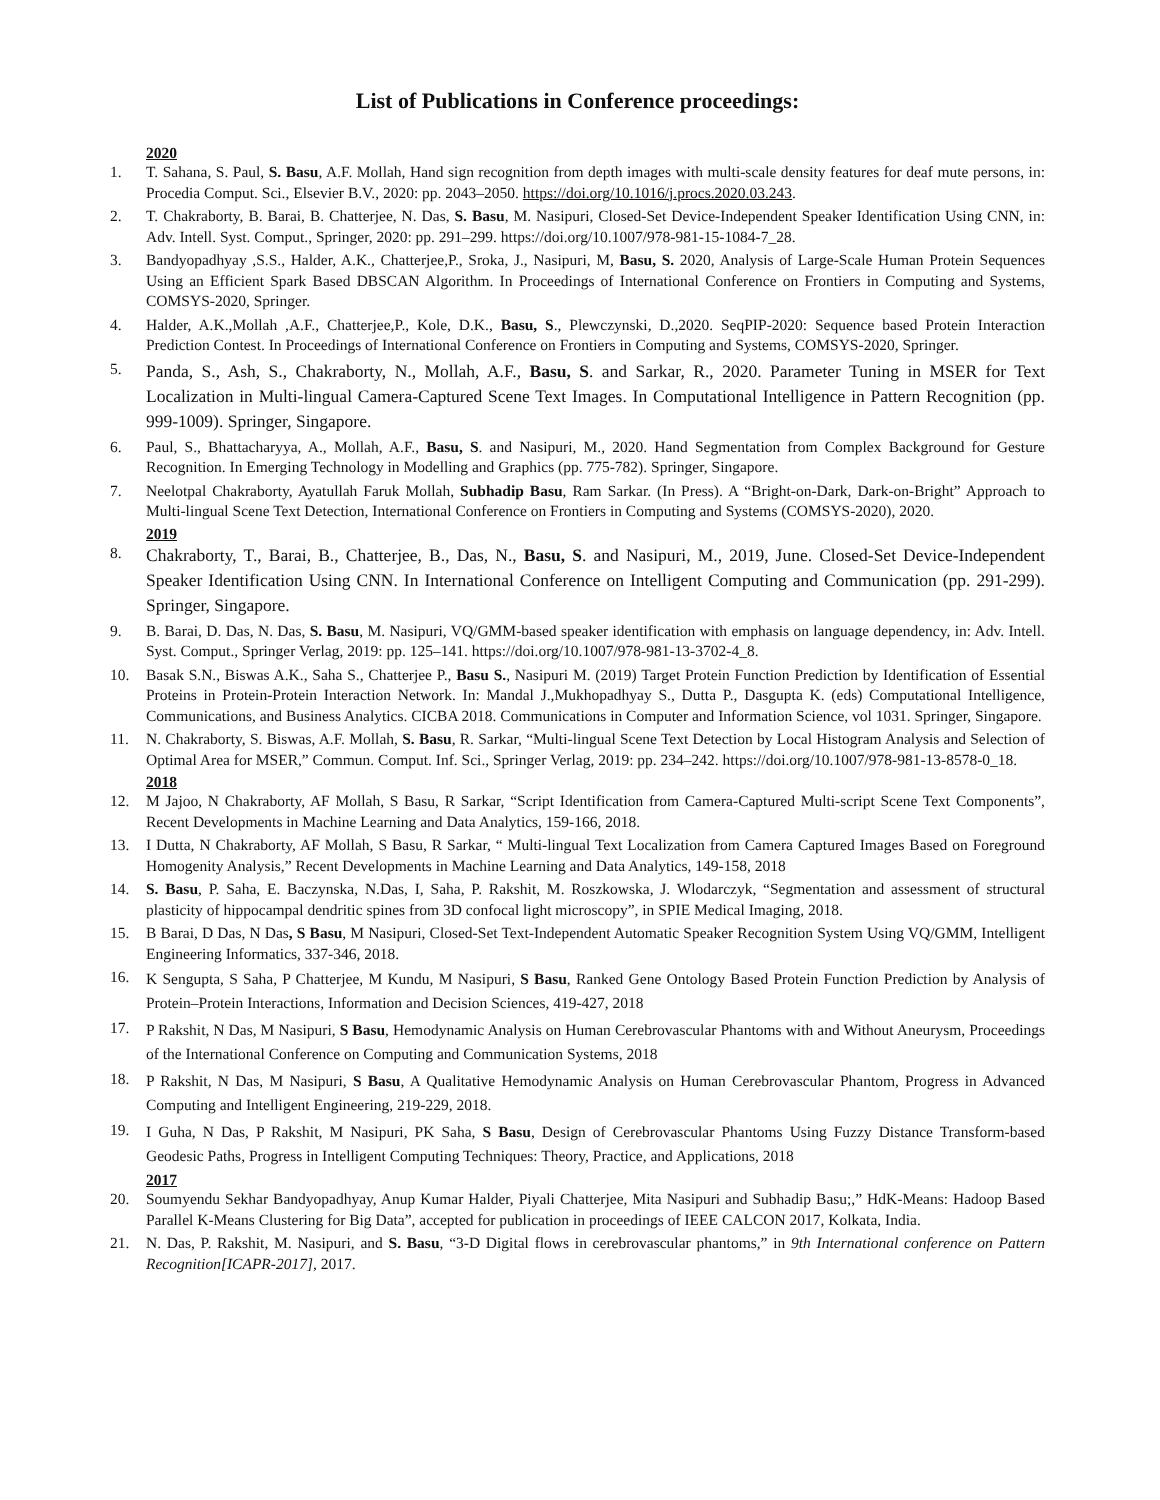List of Publications in Conference proceedings:
2020
1. T. Sahana, S. Paul, S. Basu, A.F. Mollah, Hand sign recognition from depth images with multi-scale density features for deaf mute persons, in: Procedia Comput. Sci., Elsevier B.V., 2020: pp. 2043–2050. https://doi.org/10.1016/j.procs.2020.03.243.
2. T. Chakraborty, B. Barai, B. Chatterjee, N. Das, S. Basu, M. Nasipuri, Closed-Set Device-Independent Speaker Identification Using CNN, in: Adv. Intell. Syst. Comput., Springer, 2020: pp. 291–299. https://doi.org/10.1007/978-981-15-1084-7_28.
3. Bandyopadhyay ,S.S., Halder, A.K., Chatterjee,P., Sroka, J., Nasipuri, M, Basu, S. 2020, Analysis of Large-Scale Human Protein Sequences Using an Efficient Spark Based DBSCAN Algorithm. In Proceedings of International Conference on Frontiers in Computing and Systems, COMSYS-2020, Springer.
4. Halder, A.K.,Mollah ,A.F., Chatterjee,P., Kole, D.K., Basu, S., Plewczynski, D.,2020. SeqPIP-2020: Sequence based Protein Interaction Prediction Contest. In Proceedings of International Conference on Frontiers in Computing and Systems, COMSYS-2020, Springer.
5. Panda, S., Ash, S., Chakraborty, N., Mollah, A.F., Basu, S. and Sarkar, R., 2020. Parameter Tuning in MSER for Text Localization in Multi-lingual Camera-Captured Scene Text Images. In Computational Intelligence in Pattern Recognition (pp. 999-1009). Springer, Singapore.
6. Paul, S., Bhattacharyya, A., Mollah, A.F., Basu, S. and Nasipuri, M., 2020. Hand Segmentation from Complex Background for Gesture Recognition. In Emerging Technology in Modelling and Graphics (pp. 775-782). Springer, Singapore.
7. Neelotpal Chakraborty, Ayatullah Faruk Mollah, Subhadip Basu, Ram Sarkar. (In Press). A “Bright-on-Dark, Dark-on-Bright” Approach to Multi-lingual Scene Text Detection, International Conference on Frontiers in Computing and Systems (COMSYS-2020), 2020.
2019
8. Chakraborty, T., Barai, B., Chatterjee, B., Das, N., Basu, S. and Nasipuri, M., 2019, June. Closed-Set Device-Independent Speaker Identification Using CNN. In International Conference on Intelligent Computing and Communication (pp. 291-299). Springer, Singapore.
9. B. Barai, D. Das, N. Das, S. Basu, M. Nasipuri, VQ/GMM-based speaker identification with emphasis on language dependency, in: Adv. Intell. Syst. Comput., Springer Verlag, 2019: pp. 125–141. https://doi.org/10.1007/978-981-13-3702-4_8.
10. Basak S.N., Biswas A.K., Saha S., Chatterjee P., Basu S., Nasipuri M. (2019) Target Protein Function Prediction by Identification of Essential Proteins in Protein-Protein Interaction Network. In: Mandal J.,Mukhopadhyay S., Dutta P., Dasgupta K. (eds) Computational Intelligence, Communications, and Business Analytics. CICBA 2018. Communications in Computer and Information Science, vol 1031. Springer, Singapore.
11. N. Chakraborty, S. Biswas, A.F. Mollah, S. Basu, R. Sarkar, “Multi-lingual Scene Text Detection by Local Histogram Analysis and Selection of Optimal Area for MSER,” Commun. Comput. Inf. Sci., Springer Verlag, 2019: pp. 234–242. https://doi.org/10.1007/978-981-13-8578-0_18.
2018
12. M Jajoo, N Chakraborty, AF Mollah, S Basu, R Sarkar, “Script Identification from Camera-Captured Multi-script Scene Text Components”, Recent Developments in Machine Learning and Data Analytics, 159-166, 2018.
13. I Dutta, N Chakraborty, AF Mollah, S Basu, R Sarkar, “ Multi-lingual Text Localization from Camera Captured Images Based on Foreground Homogenity Analysis,” Recent Developments in Machine Learning and Data Analytics, 149-158, 2018
14. S. Basu, P. Saha, E. Baczynska, N.Das, I, Saha, P. Rakshit, M. Roszkowska, J. Wlodarczyk, “Segmentation and assessment of structural plasticity of hippocampal dendritic spines from 3D confocal light microscopy”, in SPIE Medical Imaging, 2018.
15. B Barai, D Das, N Das, S Basu, M Nasipuri, Closed-Set Text-Independent Automatic Speaker Recognition System Using VQ/GMM, Intelligent Engineering Informatics, 337-346, 2018.
16. K Sengupta, S Saha, P Chatterjee, M Kundu, M Nasipuri, S Basu, Ranked Gene Ontology Based Protein Function Prediction by Analysis of Protein–Protein Interactions, Information and Decision Sciences, 419-427, 2018
17. P Rakshit, N Das, M Nasipuri, S Basu, Hemodynamic Analysis on Human Cerebrovascular Phantoms with and Without Aneurysm, Proceedings of the International Conference on Computing and Communication Systems, 2018
18. P Rakshit, N Das, M Nasipuri, S Basu, A Qualitative Hemodynamic Analysis on Human Cerebrovascular Phantom, Progress in Advanced Computing and Intelligent Engineering, 219-229, 2018.
19. I Guha, N Das, P Rakshit, M Nasipuri, PK Saha, S Basu, Design of Cerebrovascular Phantoms Using Fuzzy Distance Transform-based Geodesic Paths, Progress in Intelligent Computing Techniques: Theory, Practice, and Applications, 2018
2017
20. Soumyendu Sekhar Bandyopadhyay, Anup Kumar Halder, Piyali Chatterjee, Mita Nasipuri and Subhadip Basu;,” HdK-Means: Hadoop Based Parallel K-Means Clustering for Big Data”, accepted for publication in proceedings of IEEE CALCON 2017, Kolkata, India.
21. N. Das, P. Rakshit, M. Nasipuri, and S. Basu, “3-D Digital flows in cerebrovascular phantoms,” in 9th International conference on Pattern Recognition[ICAPR-2017], 2017.